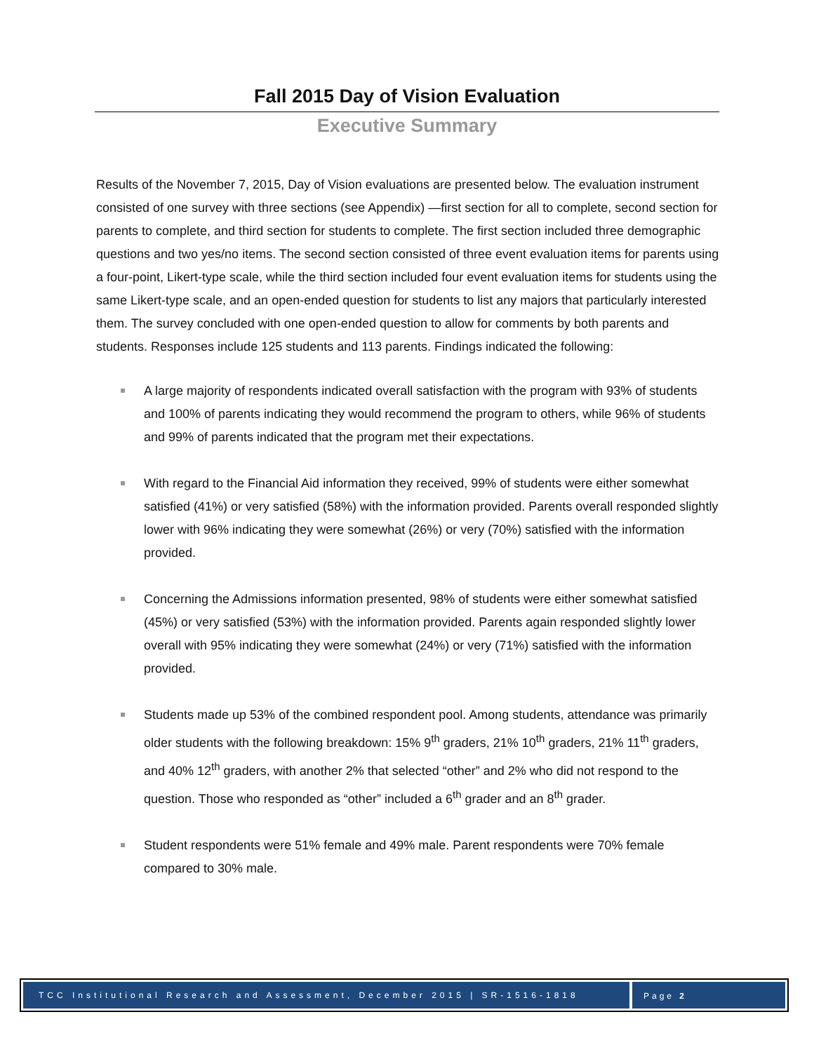Fall 2015 Day of Vision Evaluation
Executive Summary
Results of the November 7, 2015, Day of Vision evaluations are presented below. The evaluation instrument consisted of one survey with three sections (see Appendix) —first section for all to complete, second section for parents to complete, and third section for students to complete. The first section included three demographic questions and two yes/no items. The second section consisted of three event evaluation items for parents using a four-point, Likert-type scale, while the third section included four event evaluation items for students using the same Likert-type scale, and an open-ended question for students to list any majors that particularly interested them. The survey concluded with one open-ended question to allow for comments by both parents and students. Responses include 125 students and 113 parents. Findings indicated the following:
A large majority of respondents indicated overall satisfaction with the program with 93% of students and 100% of parents indicating they would recommend the program to others, while 96% of students and 99% of parents indicated that the program met their expectations.
With regard to the Financial Aid information they received, 99% of students were either somewhat satisfied (41%) or very satisfied (58%) with the information provided. Parents overall responded slightly lower with 96% indicating they were somewhat (26%) or very (70%) satisfied with the information provided.
Concerning the Admissions information presented, 98% of students were either somewhat satisfied (45%) or very satisfied (53%) with the information provided. Parents again responded slightly lower overall with 95% indicating they were somewhat (24%) or very (71%) satisfied with the information provided.
Students made up 53% of the combined respondent pool. Among students, attendance was primarily older students with the following breakdown: 15% 9<sup>th</sup> graders, 21% 10<sup>th</sup> graders, 21% 11<sup>th</sup> graders, and 40% 12<sup>th</sup> graders, with another 2% that selected “other” and 2% who did not respond to the question. Those who responded as “other” included a 6<sup>th</sup> grader and an 8<sup>th</sup> grader.
Student respondents were 51% female and 49% male. Parent respondents were 70% female compared to 30% male.
TCC Institutional Research and Assessment, December 2015 | SR-1516-1818
Page 2